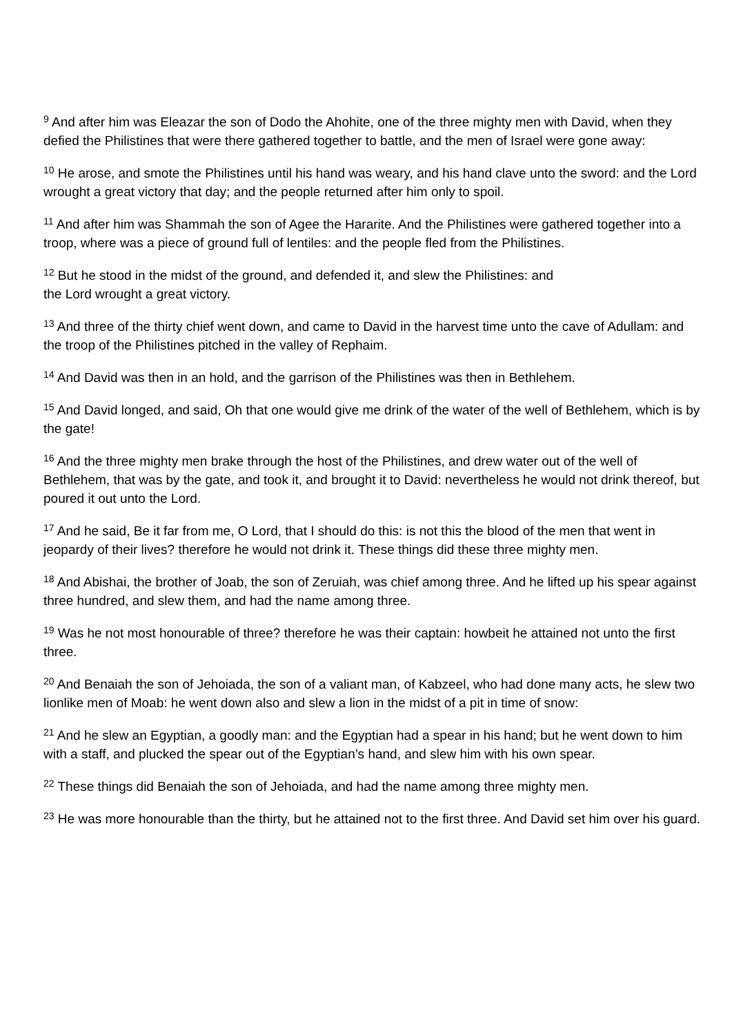<sup>9</sup> And after him was Eleazar the son of Dodo the Ahohite, one of the three mighty men with David, when they defied the Philistines that were there gathered together to battle, and the men of Israel were gone away:
<sup>10</sup> He arose, and smote the Philistines until his hand was weary, and his hand clave unto the sword: and the Lord wrought a great victory that day; and the people returned after him only to spoil.
<sup>11</sup> And after him was Shammah the son of Agee the Hararite. And the Philistines were gathered together into a troop, where was a piece of ground full of lentiles: and the people fled from the Philistines.
<sup>12</sup> But he stood in the midst of the ground, and defended it, and slew the Philistines: and
the Lord wrought a great victory.
<sup>13</sup> And three of the thirty chief went down, and came to David in the harvest time unto the cave of Adullam: and the troop of the Philistines pitched in the valley of Rephaim.
<sup>14</sup> And David was then in an hold, and the garrison of the Philistines was then in Bethlehem.
<sup>15</sup> And David longed, and said, Oh that one would give me drink of the water of the well of Bethlehem, which is by the gate!
<sup>16</sup> And the three mighty men brake through the host of the Philistines, and drew water out of the well of Bethlehem, that was by the gate, and took it, and brought it to David: nevertheless he would not drink thereof, but poured it out unto the Lord.
<sup>17</sup> And he said, Be it far from me, O Lord, that I should do this: is not this the blood of the men that went in jeopardy of their lives? therefore he would not drink it. These things did these three mighty men.
<sup>18</sup> And Abishai, the brother of Joab, the son of Zeruiah, was chief among three. And he lifted up his spear against three hundred, and slew them, and had the name among three.
<sup>19</sup> Was he not most honourable of three? therefore he was their captain: howbeit he attained not unto the first three.
<sup>20</sup> And Benaiah the son of Jehoiada, the son of a valiant man, of Kabzeel, who had done many acts, he slew two lionlike men of Moab: he went down also and slew a lion in the midst of a pit in time of snow:
<sup>21</sup> And he slew an Egyptian, a goodly man: and the Egyptian had a spear in his hand; but he went down to him with a staff, and plucked the spear out of the Egyptian’s hand, and slew him with his own spear.
<sup>22</sup> These things did Benaiah the son of Jehoiada, and had the name among three mighty men.
<sup>23</sup> He was more honourable than the thirty, but he attained not to the first three. And David set him over his guard.